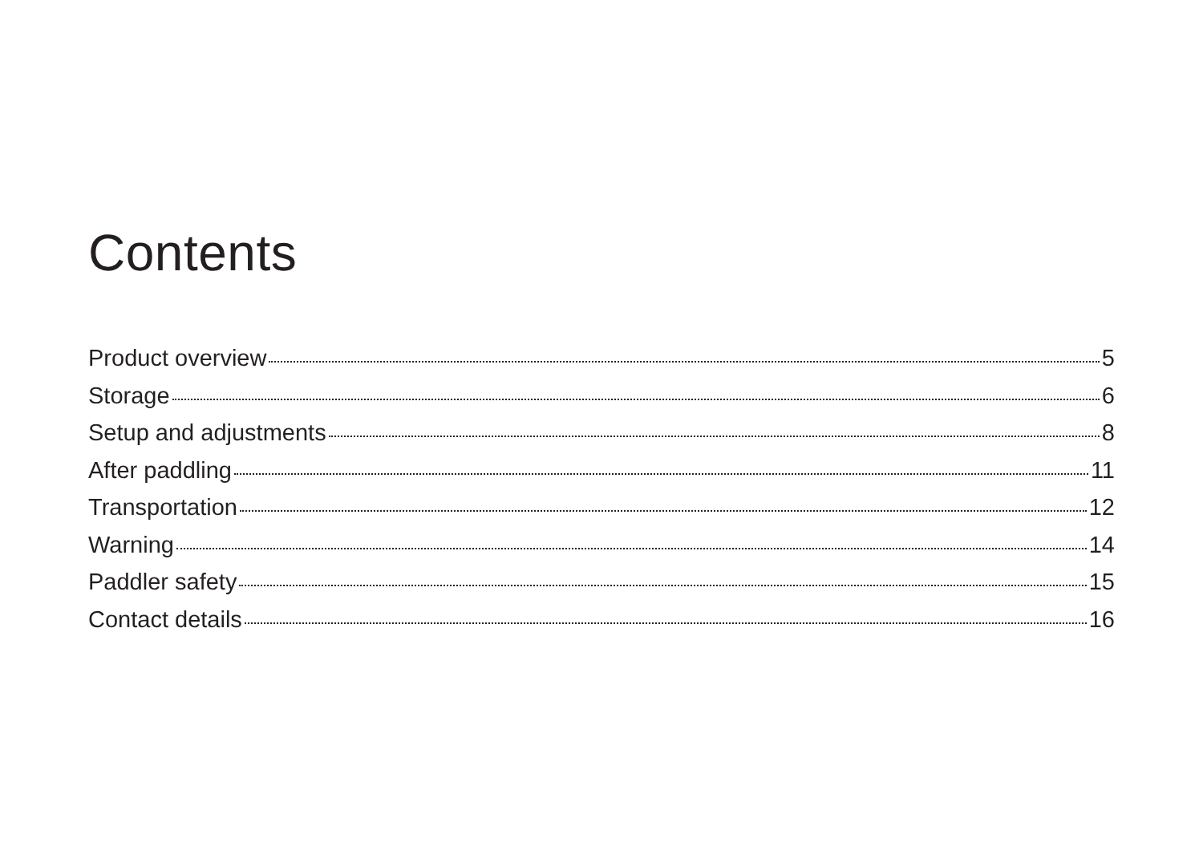Contents
Product overview 5
Storage 6
Setup and adjustments 8
After paddling 11
Transportation 12
Warning 14
Paddler safety 15
Contact details 16